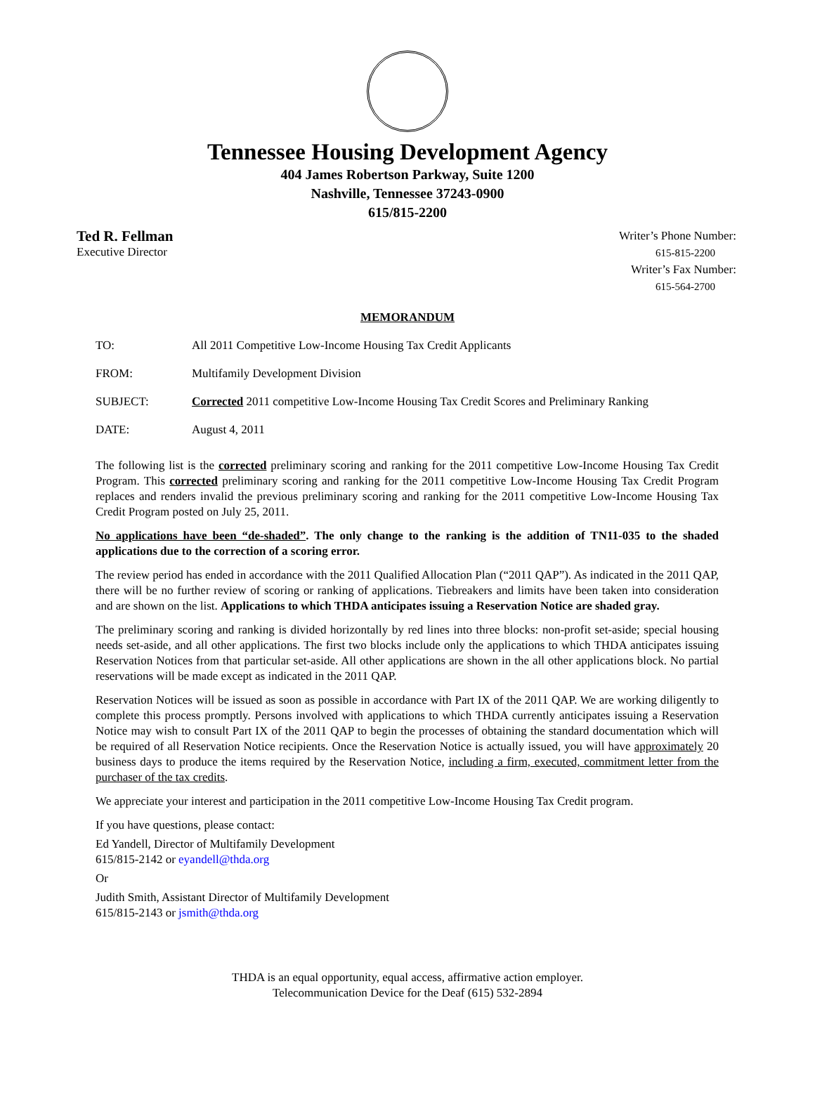Tennessee Housing Development Agency
404 James Robertson Parkway, Suite 1200
Nashville, Tennessee 37243-0900
615/815-2200
Ted R. Fellman
Executive Director
Writer’s Phone Number:
615-815-2200
Writer’s Fax Number:
615-564-2700
MEMORANDUM
TO: All 2011 Competitive Low-Income Housing Tax Credit Applicants
FROM: Multifamily Development Division
SUBJECT: Corrected 2011 competitive Low-Income Housing Tax Credit Scores and Preliminary Ranking
DATE: August 4, 2011
The following list is the corrected preliminary scoring and ranking for the 2011 competitive Low-Income Housing Tax Credit Program. This corrected preliminary scoring and ranking for the 2011 competitive Low-Income Housing Tax Credit Program replaces and renders invalid the previous preliminary scoring and ranking for the 2011 competitive Low-Income Housing Tax Credit Program posted on July 25, 2011.
No applications have been “de-shaded”. The only change to the ranking is the addition of TN11-035 to the shaded applications due to the correction of a scoring error.
The review period has ended in accordance with the 2011 Qualified Allocation Plan (“2011 QAP”). As indicated in the 2011 QAP, there will be no further review of scoring or ranking of applications. Tiebreakers and limits have been taken into consideration and are shown on the list. Applications to which THDA anticipates issuing a Reservation Notice are shaded gray.
The preliminary scoring and ranking is divided horizontally by red lines into three blocks: non-profit set-aside; special housing needs set-aside, and all other applications. The first two blocks include only the applications to which THDA anticipates issuing Reservation Notices from that particular set-aside. All other applications are shown in the all other applications block. No partial reservations will be made except as indicated in the 2011 QAP.
Reservation Notices will be issued as soon as possible in accordance with Part IX of the 2011 QAP. We are working diligently to complete this process promptly. Persons involved with applications to which THDA currently anticipates issuing a Reservation Notice may wish to consult Part IX of the 2011 QAP to begin the processes of obtaining the standard documentation which will be required of all Reservation Notice recipients. Once the Reservation Notice is actually issued, you will have approximately 20 business days to produce the items required by the Reservation Notice, including a firm, executed, commitment letter from the purchaser of the tax credits.
We appreciate your interest and participation in the 2011 competitive Low-Income Housing Tax Credit program.
If you have questions, please contact:
Ed Yandell, Director of Multifamily Development
615/815-2142 or eyandell@thda.org
Or
Judith Smith, Assistant Director of Multifamily Development
615/815-2143 or jsmith@thda.org
THDA is an equal opportunity, equal access, affirmative action employer.
Telecommunication Device for the Deaf (615) 532-2894